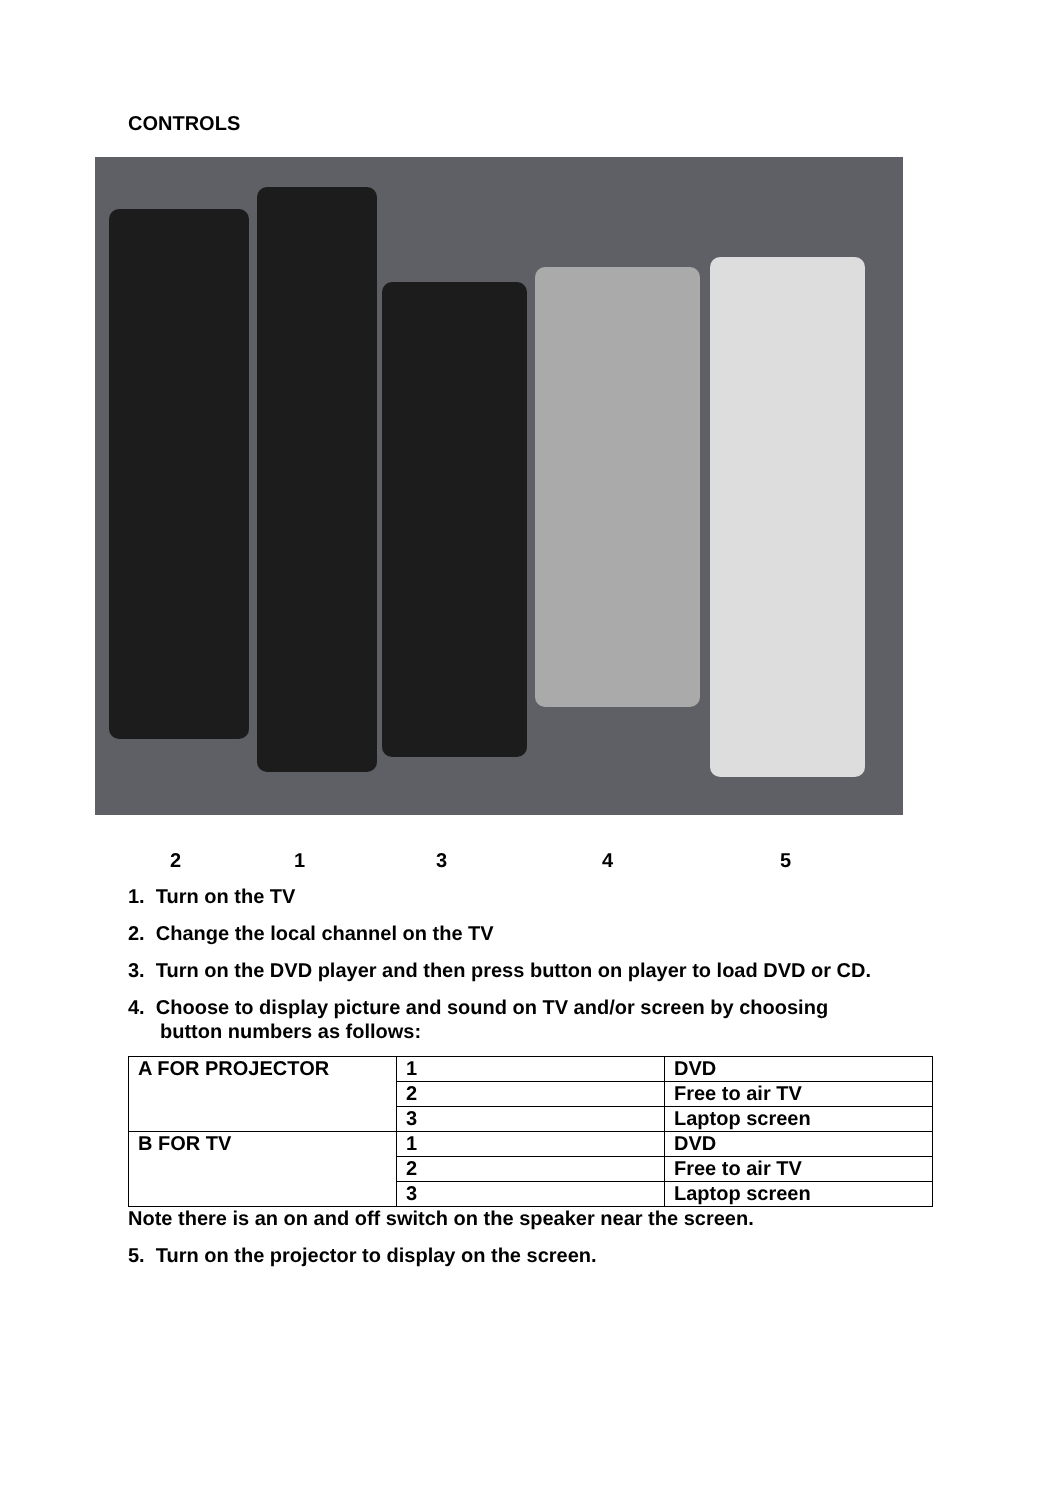CONTROLS
21345
1. Turn on the TV
2. Change the local channel on the TV
3. Turn on the DVD player and then press button on player to load DVD or CD.
4. Choose to display picture and sound on TV and/or screen by choosing
button numbers as follows:
| A FOR PROJECTOR | 1 | DVD |
| | 2 | Free to air TV |
| | 3 | Laptop screen |
| B FOR TV | 1 | DVD |
| | 2 | Free to air TV |
| | 3 | Laptop screen |
Note there is an on and off switch on the speaker near the screen.
5. Turn on the projector to display on the screen.